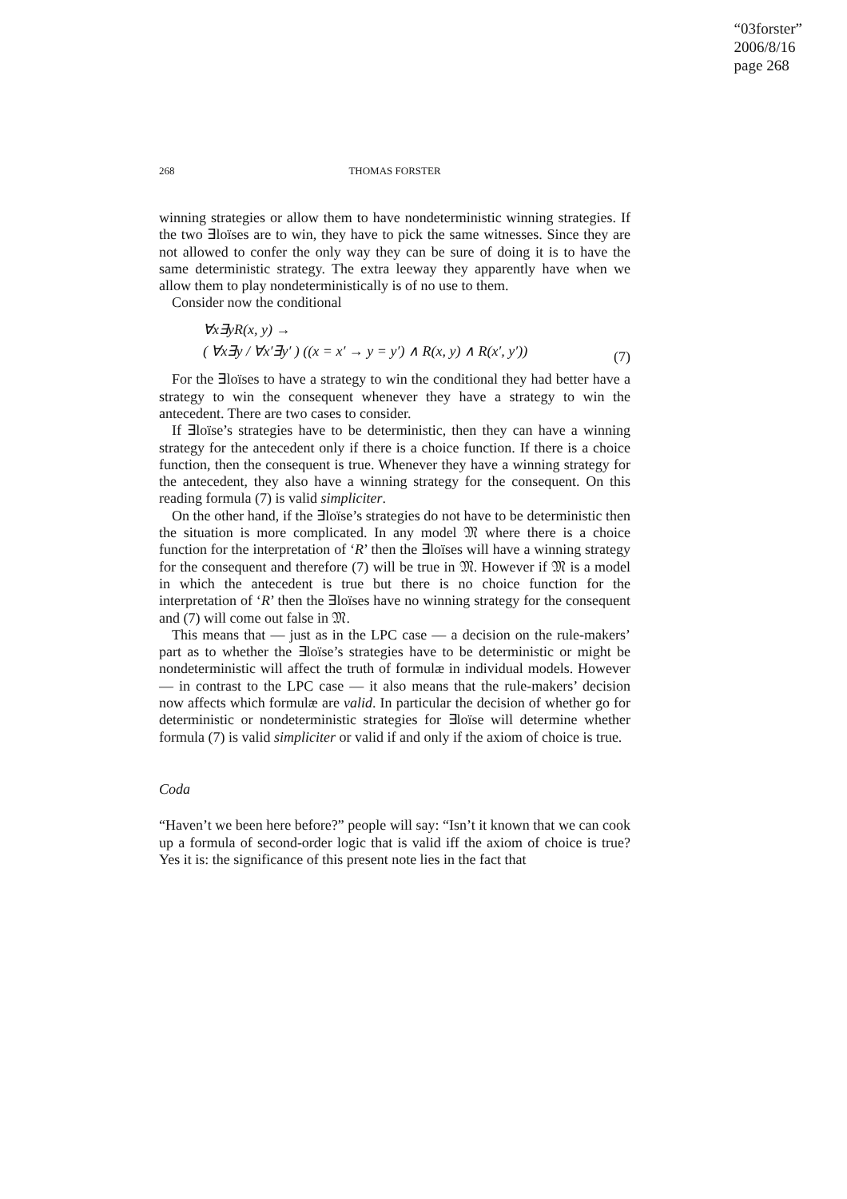“03forster”
2006/8/16
page 268
268
THOMAS FORSTER
winning strategies or allow them to have nondeterministic winning strategies. If the two ∃loïses are to win, they have to pick the same witnesses. Since they are not allowed to confer the only way they can be sure of doing it is to have the same deterministic strategy. The extra leeway they apparently have when we allow them to play nondeterministically is of no use to them.
Consider now the conditional
∀x∃yR(x, y) →
( ∀x∃y / ∀x′∃y′ ) ((x = x′ → y = y′) ∧ R(x, y) ∧ R(x′, y′))
(7)
For the ∃loïses to have a strategy to win the conditional they had better have a strategy to win the consequent whenever they have a strategy to win the antecedent. There are two cases to consider.
If ∃loïse’s strategies have to be deterministic, then they can have a winning strategy for the antecedent only if there is a choice function. If there is a choice function, then the consequent is true. Whenever they have a winning strategy for the antecedent, they also have a winning strategy for the consequent. On this reading formula (7) is valid simpliciter.
On the other hand, if the ∃loïse’s strategies do not have to be deterministic then the situation is more complicated. In any model 𝔐 where there is a choice function for the interpretation of ‘R’ then the ∃loïses will have a winning strategy for the consequent and therefore (7) will be true in 𝔐. However if 𝔐 is a model in which the antecedent is true but there is no choice function for the interpretation of ‘R’ then the ∃loïses have no winning strategy for the consequent and (7) will come out false in 𝔐.
This means that — just as in the LPC case — a decision on the rule-makers’ part as to whether the ∃loïse’s strategies have to be deterministic or might be nondeterministic will affect the truth of formulæ in individual models. However — in contrast to the LPC case — it also means that the rule-makers’ decision now affects which formulæ are valid. In particular the decision of whether go for deterministic or nondeterministic strategies for ∃loïse will determine whether formula (7) is valid simpliciter or valid if and only if the axiom of choice is true.
Coda
“Haven’t we been here before?” people will say: “Isn’t it known that we can cook up a formula of second-order logic that is valid iff the axiom of choice is true? Yes it is: the significance of this present note lies in the fact that